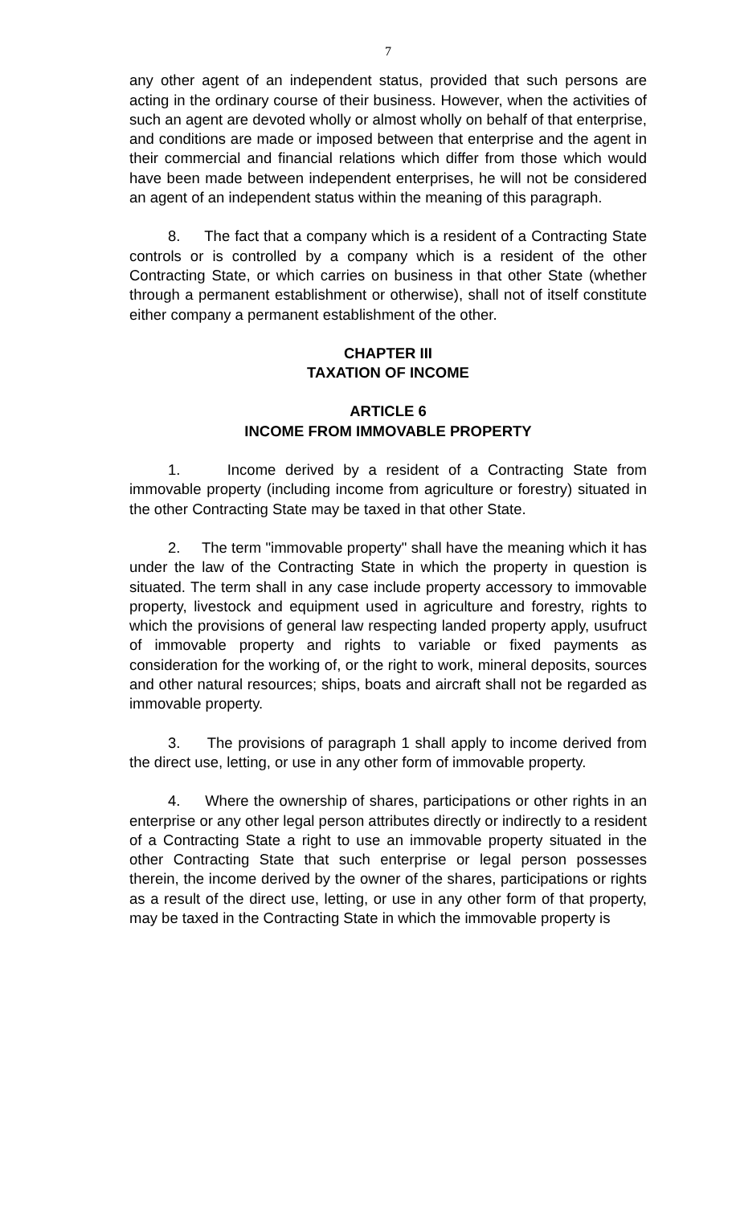7
any other agent of an independent status, provided that such persons are acting in the ordinary course of their business. However, when the activities of such an agent are devoted wholly or almost wholly on behalf of that enterprise, and conditions are made or imposed between that enterprise and the agent in their commercial and financial relations which differ from those which would have been made between independent enterprises, he will not be considered an agent of an independent status within the meaning of this paragraph.
8. The fact that a company which is a resident of a Contracting State controls or is controlled by a company which is a resident of the other Contracting State, or which carries on business in that other State (whether through a permanent establishment or otherwise), shall not of itself constitute either company a permanent establishment of the other.
CHAPTER III
TAXATION OF INCOME
ARTICLE 6
INCOME FROM IMMOVABLE PROPERTY
1. Income derived by a resident of a Contracting State from immovable property (including income from agriculture or forestry) situated in the other Contracting State may be taxed in that other State.
2. The term "immovable property" shall have the meaning which it has under the law of the Contracting State in which the property in question is situated. The term shall in any case include property accessory to immovable property, livestock and equipment used in agriculture and forestry, rights to which the provisions of general law respecting landed property apply, usufruct of immovable property and rights to variable or fixed payments as consideration for the working of, or the right to work, mineral deposits, sources and other natural resources; ships, boats and aircraft shall not be regarded as immovable property.
3. The provisions of paragraph 1 shall apply to income derived from the direct use, letting, or use in any other form of immovable property.
4. Where the ownership of shares, participations or other rights in an enterprise or any other legal person attributes directly or indirectly to a resident of a Contracting State a right to use an immovable property situated in the other Contracting State that such enterprise or legal person possesses therein, the income derived by the owner of the shares, participations or rights as a result of the direct use, letting, or use in any other form of that property, may be taxed in the Contracting State in which the immovable property is